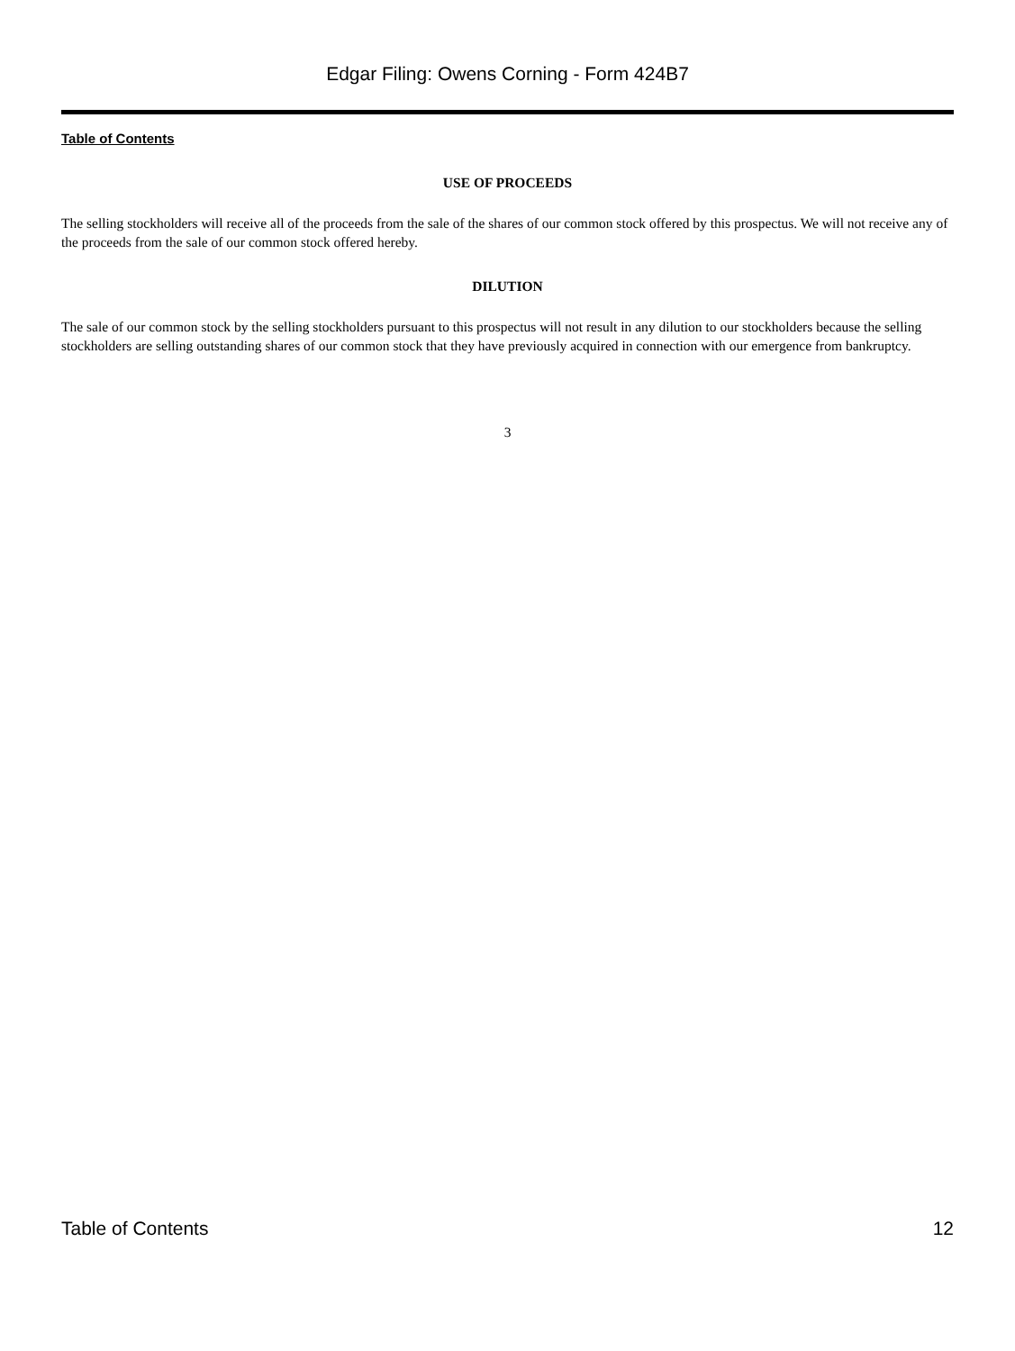Edgar Filing: Owens Corning - Form 424B7
Table of Contents
USE OF PROCEEDS
The selling stockholders will receive all of the proceeds from the sale of the shares of our common stock offered by this prospectus. We will not receive any of the proceeds from the sale of our common stock offered hereby.
DILUTION
The sale of our common stock by the selling stockholders pursuant to this prospectus will not result in any dilution to our stockholders because the selling stockholders are selling outstanding shares of our common stock that they have previously acquired in connection with our emergence from bankruptcy.
3
Table of Contents 12